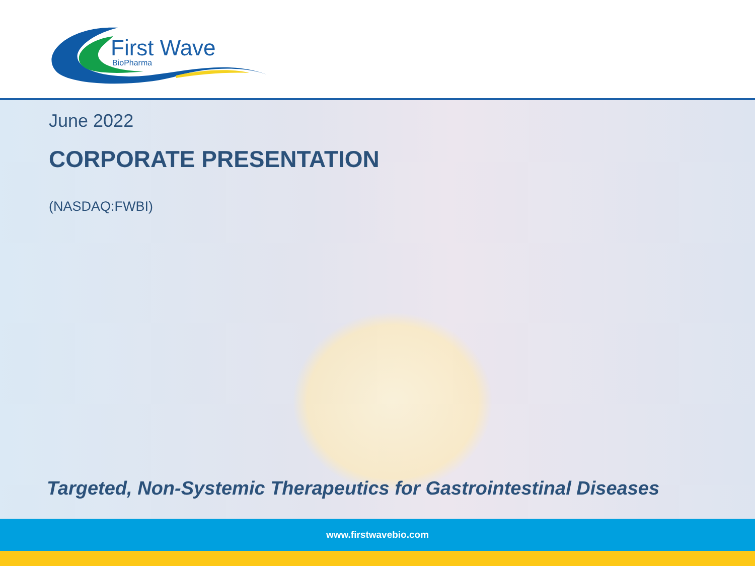First Wave
BioPharma
June 2022
CORPORATE PRESENTATION
(NASDAQ:FWBI)
Targeted, Non-Systemic Therapeutics for Gastrointestinal Diseases
www.firstwavebio.com